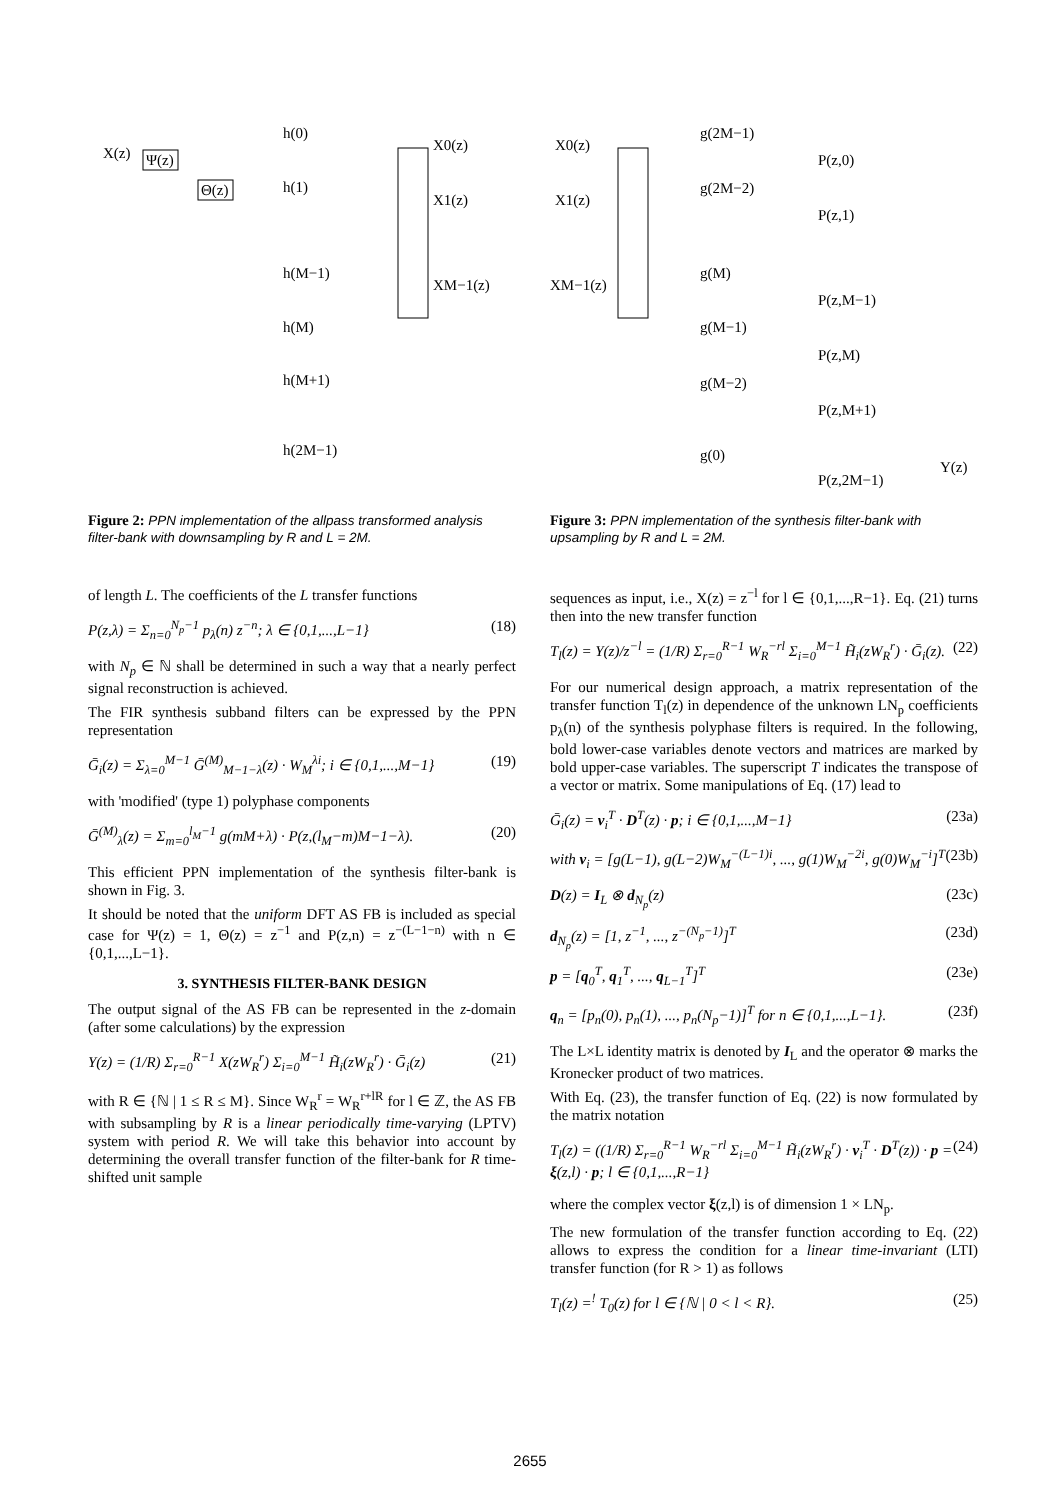X(z)
Ψ(z)
Θ(z)
X0(z)
X1(z)
XM−1(z)
h(0)
h(1)
h(M−1)
h(M)
h(M+1)
h(2M−1)
Figure 2: PPN implementation of the allpass transformed analysis filter-bank with downsampling by R and L = 2M.
of length L. The coefficients of the L transfer functions
P(z,λ) = Σ<sub>n=0</sub><sup>N<sub>p</sub>−1</sup> p<sub>λ</sub>(n) z<sup>−n</sup>; λ ∈ {0,1,...,L−1} (18)
with N<sub>p</sub> ∈ ℕ shall be determined in such a way that a nearly perfect signal reconstruction is achieved.
The FIR synthesis subband filters can be expressed by the PPN representation
Ḡ<sub>i</sub>(z) = Σ<sub>λ=0</sub><sup>M−1</sup> Ḡ<sup>(M)</sup><sub>M−1−λ</sub>(z) · W<sub>M</sub><sup>λi</sup>; i ∈ {0,1,...,M−1} (19)
with 'modified' (type 1) polyphase components
Ḡ<sup>(M)</sup><sub>λ</sub>(z) = Σ<sub>m=0</sub><sup>l<sub>M</sub>−1</sup> g(mM+λ) · P(z,(l<sub>M</sub>−m)M−1−λ). (20)
This efficient PPN implementation of the synthesis filter-bank is shown in Fig. 3.
It should be noted that the uniform DFT AS FB is included as special case for Ψ(z) = 1, Θ(z) = z<sup>−1</sup> and P(z,n) = z<sup>−(L−1−n)</sup> with n ∈ {0,1,...,L−1}.
3. SYNTHESIS FILTER-BANK DESIGN
The output signal of the AS FB can be represented in the z-domain (after some calculations) by the expression
Y(z) = (1/R) Σ<sub>r=0</sub><sup>R−1</sup> X(zW<sub>R</sub><sup>r</sup>) Σ<sub>i=0</sub><sup>M−1</sup> H̃<sub>i</sub>(zW<sub>R</sub><sup>r</sup>) · Ḡ<sub>i</sub>(z) (21)
with R ∈ {ℕ | 1 ≤ R ≤ M}. Since W<sub>R</sub><sup>r</sup> = W<sub>R</sub><sup>r+lR</sup> for l ∈ ℤ, the AS FB with subsampling by R is a linear periodically time-varying (LPTV) system with period R. We will take this behavior into account by determining the overall transfer function of the filter-bank for R time-shifted unit sample
X0(z)
X1(z)
XM−1(z)
g(2M−1)
g(2M−2)
g(M)
g(M−1)
g(M−2)
g(0)
P(z,0)
P(z,1)
P(z,M−1)
P(z,M)
P(z,M+1)
P(z,2M−1)
Y(z)
Figure 3: PPN implementation of the synthesis filter-bank with upsampling by R and L = 2M.
sequences as input, i.e., X(z) = z<sup>−l</sup> for l ∈ {0,1,...,R−1}. Eq. (21) turns then into the new transfer function
T<sub>l</sub>(z) = Y(z)/z<sup>−l</sup> = (1/R) Σ<sub>r=0</sub><sup>R−1</sup> W<sub>R</sub><sup>−rl</sup> Σ<sub>i=0</sub><sup>M−1</sup> H̃<sub>i</sub>(zW<sub>R</sub><sup>r</sup>) · Ḡ<sub>i</sub>(z). (22)
For our numerical design approach, a matrix representation of the transfer function T<sub>l</sub>(z) in dependence of the unknown LN<sub>p</sub> coefficients p<sub>λ</sub>(n) of the synthesis polyphase filters is required. In the following, bold lower-case variables denote vectors and matrices are marked by bold upper-case variables. The superscript T indicates the transpose of a vector or matrix. Some manipulations of Eq. (17) lead to
Ḡ<sub>i</sub>(z) = v<sub>i</sub><sup>T</sup> · D<sup>T</sup>(z) · p; i ∈ {0,1,...,M−1} (23a)
with v<sub>i</sub> = [g(L−1), g(L−2)W<sub>M</sub><sup>−(L−1)i</sup>, ..., g(1)W<sub>M</sub><sup>−2i</sup>, g(0)W<sub>M</sub><sup>−i</sup>]<sup>T</sup> (23b)
D(z) = I<sub>L</sub> ⊗ d<sub>N<sub>p</sub></sub>(z) (23c)
d<sub>N<sub>p</sub></sub>(z) = [1, z<sup>−1</sup>, ..., z<sup>−(N<sub>p</sub>−1)</sup>]<sup>T</sup> (23d)
p = [q<sub>0</sub><sup>T</sup>, q<sub>1</sub><sup>T</sup>, ..., q<sub>L−1</sub><sup>T</sup>]<sup>T</sup> (23e)
q<sub>n</sub> = [p<sub>n</sub>(0), p<sub>n</sub>(1), ..., p<sub>n</sub>(N<sub>p</sub>−1)]<sup>T</sup> for n ∈ {0,1,...,L−1}. (23f)
The L×L identity matrix is denoted by I<sub>L</sub> and the operator ⊗ marks the Kronecker product of two matrices.
With Eq. (23), the transfer function of Eq. (22) is now formulated by the matrix notation
T<sub>l</sub>(z) = ((1/R) Σ<sub>r=0</sub><sup>R−1</sup> W<sub>R</sub><sup>−rl</sup> Σ<sub>i=0</sub><sup>M−1</sup> H̃<sub>i</sub>(zW<sub>R</sub><sup>r</sup>) · v<sub>i</sub><sup>T</sup> · D<sup>T</sup>(z)) · p = ξ(z,l) · p; l ∈ {0,1,...,R−1} (24)
where the complex vector ξ(z,l) is of dimension 1 × LN<sub>p</sub>.
The new formulation of the transfer function according to Eq. (22) allows to express the condition for a linear time-invariant (LTI) transfer function (for R > 1) as follows
T<sub>l</sub>(z) =<sup>!</sup> T<sub>0</sub>(z) for l ∈ {ℕ | 0 < l < R}. (25)
2655